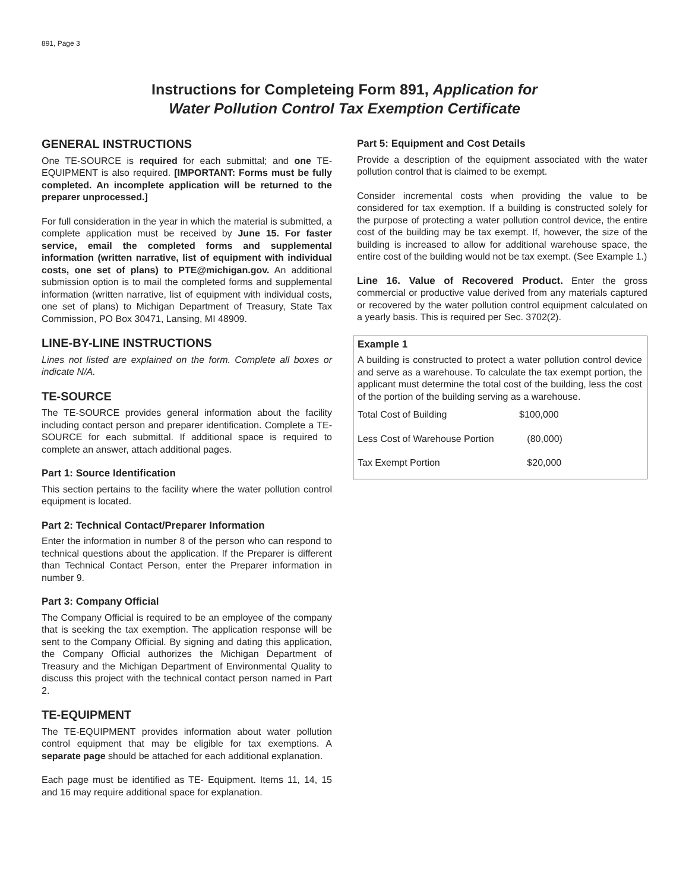891, Page 3
Instructions for Completeing Form 891, Application for
Water Pollution Control Tax Exemption Certificate
GENERAL INSTRUCTIONS
One TE-SOURCE is required for each submittal; and one TE-EQUIPMENT is also required. [IMPORTANT: Forms must be fully completed. An incomplete application will be returned to the preparer unprocessed.]
For full consideration in the year in which the material is submitted, a complete application must be received by June 15. For faster service, email the completed forms and supplemental information (written narrative, list of equipment with individual costs, one set of plans) to PTE@michigan.gov. An additional submission option is to mail the completed forms and supplemental information (written narrative, list of equipment with individual costs, one set of plans) to Michigan Department of Treasury, State Tax Commission, PO Box 30471, Lansing, MI 48909.
LINE-BY-LINE INSTRUCTIONS
Lines not listed are explained on the form. Complete all boxes or indicate N/A.
TE-SOURCE
The TE-SOURCE provides general information about the facility including contact person and preparer identification. Complete a TE-SOURCE for each submittal. If additional space is required to complete an answer, attach additional pages.
Part 1: Source Identification
This section pertains to the facility where the water pollution control equipment is located.
Part 2: Technical Contact/Preparer Information
Enter the information in number 8 of the person who can respond to technical questions about the application. If the Preparer is different than Technical Contact Person, enter the Preparer information in number 9.
Part 3: Company Official
The Company Official is required to be an employee of the company that is seeking the tax exemption. The application response will be sent to the Company Official. By signing and dating this application, the Company Official authorizes the Michigan Department of Treasury and the Michigan Department of Environmental Quality to discuss this project with the technical contact person named in Part 2.
TE-EQUIPMENT
The TE-EQUIPMENT provides information about water pollution control equipment that may be eligible for tax exemptions. A separate page should be attached for each additional explanation.
Each page must be identified as TE- Equipment. Items 11, 14, 15 and 16 may require additional space for explanation.
Part 5: Equipment and Cost Details
Provide a description of the equipment associated with the water pollution control that is claimed to be exempt.
Consider incremental costs when providing the value to be considered for tax exemption. If a building is constructed solely for the purpose of protecting a water pollution control device, the entire cost of the building may be tax exempt. If, however, the size of the building is increased to allow for additional warehouse space, the entire cost of the building would not be tax exempt. (See Example 1.)
Line 16. Value of Recovered Product. Enter the gross commercial or productive value derived from any materials captured or recovered by the water pollution control equipment calculated on a yearly basis. This is required per Sec. 3702(2).
Example 1
A building is constructed to protect a water pollution control device and serve as a warehouse. To calculate the tax exempt portion, the applicant must determine the total cost of the building, less the cost of the portion of the building serving as a warehouse.
| Total Cost of Building | $100,000 |
| Less Cost of Warehouse Portion | (80,000) |
| Tax Exempt Portion | $20,000 |